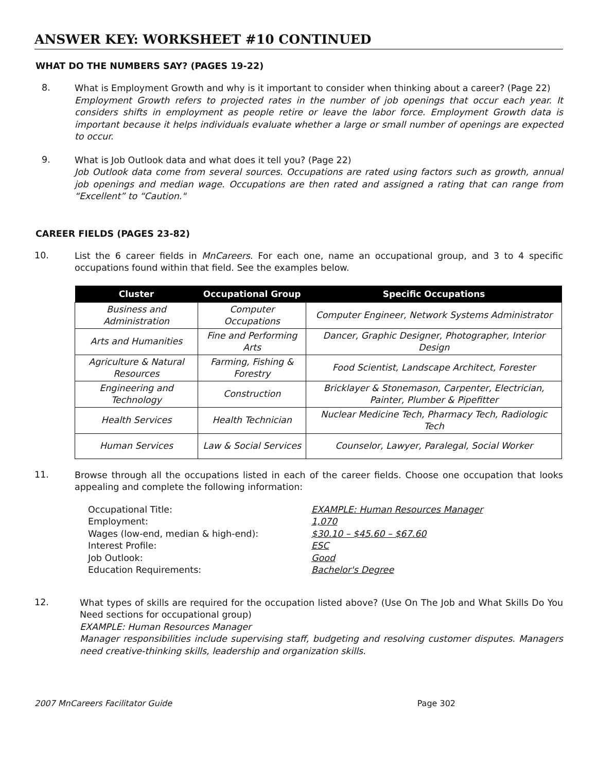ANSWER KEY: WORKSHEET #10 CONTINUED
WHAT DO THE NUMBERS SAY? (PAGES 19-22)
8.
What is Employment Growth and why is it important to consider when thinking about a career? (Page 22)
Employment Growth refers to projected rates in the number of job openings that occur each year. It considers shifts in employment as people retire or leave the labor force. Employment Growth data is important because it helps individuals evaluate whether a large or small number of openings are expected to occur.
9.
What is Job Outlook data and what does it tell you? (Page 22)
Job Outlook data come from several sources. Occupations are rated using factors such as growth, annual job openings and median wage. Occupations are then rated and assigned a rating that can range from “Excellent” to “Caution."
CAREER FIELDS (PAGES 23-82)
10.
List the 6 career fields in MnCareers. For each one, name an occupational group, and 3 to 4 specific occupations found within that field. See the examples below.
| Cluster | Occupational Group | Specific Occupations |
| --- | --- | --- |
| Business and Administration | Computer Occupations | Computer Engineer, Network Systems Administrator |
| Arts and Humanities | Fine and Performing Arts | Dancer, Graphic Designer, Photographer, Interior Design |
| Agriculture & Natural Resources | Farming, Fishing & Forestry | Food Scientist, Landscape Architect, Forester |
| Engineering and Technology | Construction | Bricklayer & Stonemason, Carpenter, Electrician, Painter, Plumber & Pipefitter |
| Health Services | Health Technician | Nuclear Medicine Tech, Pharmacy Tech, Radiologic Tech |
| Human Services | Law & Social Services | Counselor, Lawyer, Paralegal, Social Worker |
11.
Browse through all the occupations listed in each of the career fields. Choose one occupation that looks appealing and complete the following information:
Occupational Title: EXAMPLE: Human Resources Manager Employment: 1,070 Wages (low-end, median & high-end): $30.10 – $45.60 – $67.60 Interest Profile: ESC Job Outlook: Good Education Requirements: Bachelor's Degree
12.
What types of skills are required for the occupation listed above? (Use On The Job and What Skills Do You Need sections for occupational group)
EXAMPLE: Human Resources Manager
Manager responsibilities include supervising staff, budgeting and resolving customer disputes. Managers need creative-thinking skills, leadership and organization skills.
2007 MnCareers Facilitator Guide Page 302